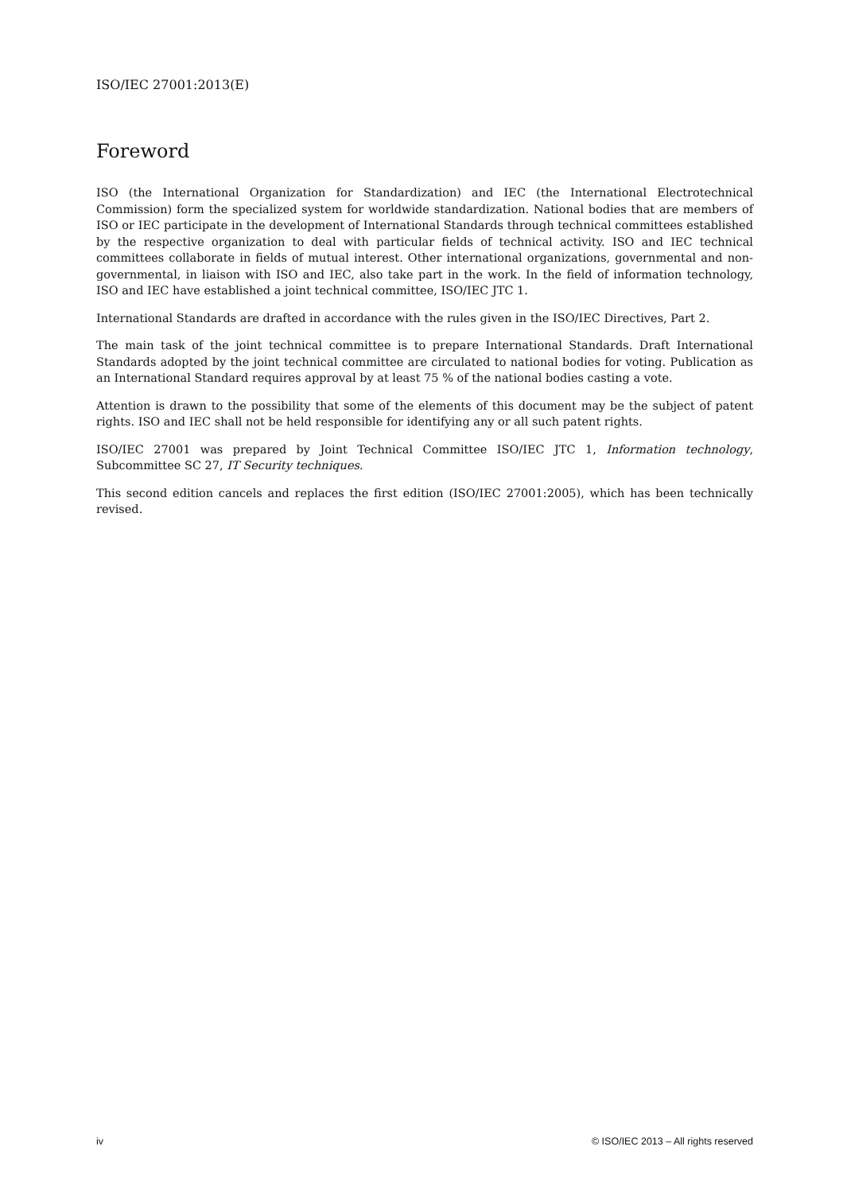ISO/IEC 27001:2013(E)
Foreword
ISO (the International Organization for Standardization) and IEC (the International Electrotechnical Commission) form the specialized system for worldwide standardization. National bodies that are members of ISO or IEC participate in the development of International Standards through technical committees established by the respective organization to deal with particular fields of technical activity. ISO and IEC technical committees collaborate in fields of mutual interest. Other international organizations, governmental and non-governmental, in liaison with ISO and IEC, also take part in the work. In the field of information technology, ISO and IEC have established a joint technical committee, ISO/IEC JTC 1.
International Standards are drafted in accordance with the rules given in the ISO/IEC Directives, Part 2.
The main task of the joint technical committee is to prepare International Standards. Draft International Standards adopted by the joint technical committee are circulated to national bodies for voting. Publication as an International Standard requires approval by at least 75 % of the national bodies casting a vote.
Attention is drawn to the possibility that some of the elements of this document may be the subject of patent rights. ISO and IEC shall not be held responsible for identifying any or all such patent rights.
ISO/IEC 27001 was prepared by Joint Technical Committee ISO/IEC JTC 1, Information technology, Subcommittee SC 27, IT Security techniques.
This second edition cancels and replaces the first edition (ISO/IEC 27001:2005), which has been technically revised.
iv © ISO/IEC 2013 – All rights reserved